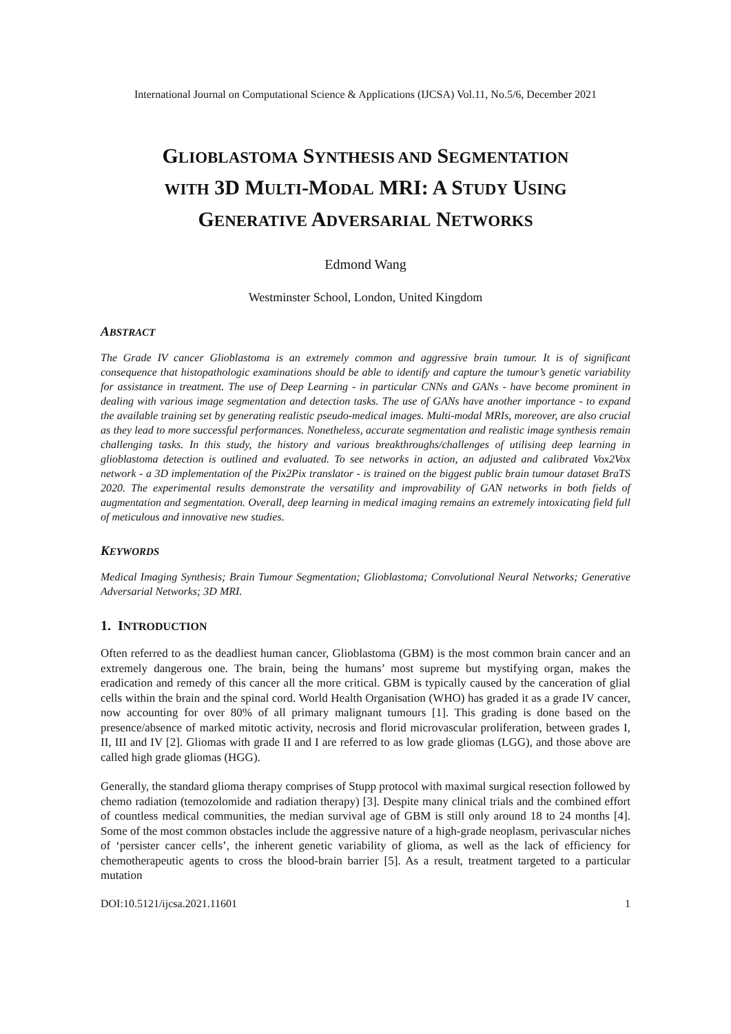International Journal on Computational Science & Applications (IJCSA) Vol.11, No.5/6, December 2021
GLIOBLASTOMA SYNTHESIS AND SEGMENTATION
WITH 3D MULTI-MODAL MRI: A STUDY USING
GENERATIVE ADVERSARIAL NETWORKS
Edmond Wang
Westminster School, London, United Kingdom
ABSTRACT
The Grade IV cancer Glioblastoma is an extremely common and aggressive brain tumour. It is of significant consequence that histopathologic examinations should be able to identify and capture the tumour’s genetic variability for assistance in treatment. The use of Deep Learning - in particular CNNs and GANs - have become prominent in dealing with various image segmentation and detection tasks. The use of GANs have another importance - to expand the available training set by generating realistic pseudo-medical images. Multi-modal MRIs, moreover, are also crucial as they lead to more successful performances. Nonetheless, accurate segmentation and realistic image synthesis remain challenging tasks. In this study, the history and various breakthroughs/challenges of utilising deep learning in glioblastoma detection is outlined and evaluated. To see networks in action, an adjusted and calibrated Vox2Vox network - a 3D implementation of the Pix2Pix translator - is trained on the biggest public brain tumour dataset BraTS 2020. The experimental results demonstrate the versatility and improvability of GAN networks in both fields of augmentation and segmentation. Overall, deep learning in medical imaging remains an extremely intoxicating field full of meticulous and innovative new studies.
KEYWORDS
Medical Imaging Synthesis; Brain Tumour Segmentation; Glioblastoma; Convolutional Neural Networks; Generative Adversarial Networks; 3D MRI.
1. INTRODUCTION
Often referred to as the deadliest human cancer, Glioblastoma (GBM) is the most common brain cancer and an extremely dangerous one. The brain, being the humans’ most supreme but mystifying organ, makes the eradication and remedy of this cancer all the more critical. GBM is typically caused by the canceration of glial cells within the brain and the spinal cord. World Health Organisation (WHO) has graded it as a grade IV cancer, now accounting for over 80% of all primary malignant tumours [1]. This grading is done based on the presence/absence of marked mitotic activity, necrosis and florid microvascular proliferation, between grades I, II, III and IV [2]. Gliomas with grade II and I are referred to as low grade gliomas (LGG), and those above are called high grade gliomas (HGG).
Generally, the standard glioma therapy comprises of Stupp protocol with maximal surgical resection followed by chemo radiation (temozolomide and radiation therapy) [3]. Despite many clinical trials and the combined effort of countless medical communities, the median survival age of GBM is still only around 18 to 24 months [4]. Some of the most common obstacles include the aggressive nature of a high-grade neoplasm, perivascular niches of ‘persister cancer cells’, the inherent genetic variability of glioma, as well as the lack of efficiency for chemotherapeutic agents to cross the blood-brain barrier [5]. As a result, treatment targeted to a particular mutation
DOI:10.5121/ijcsa.2021.11601 1